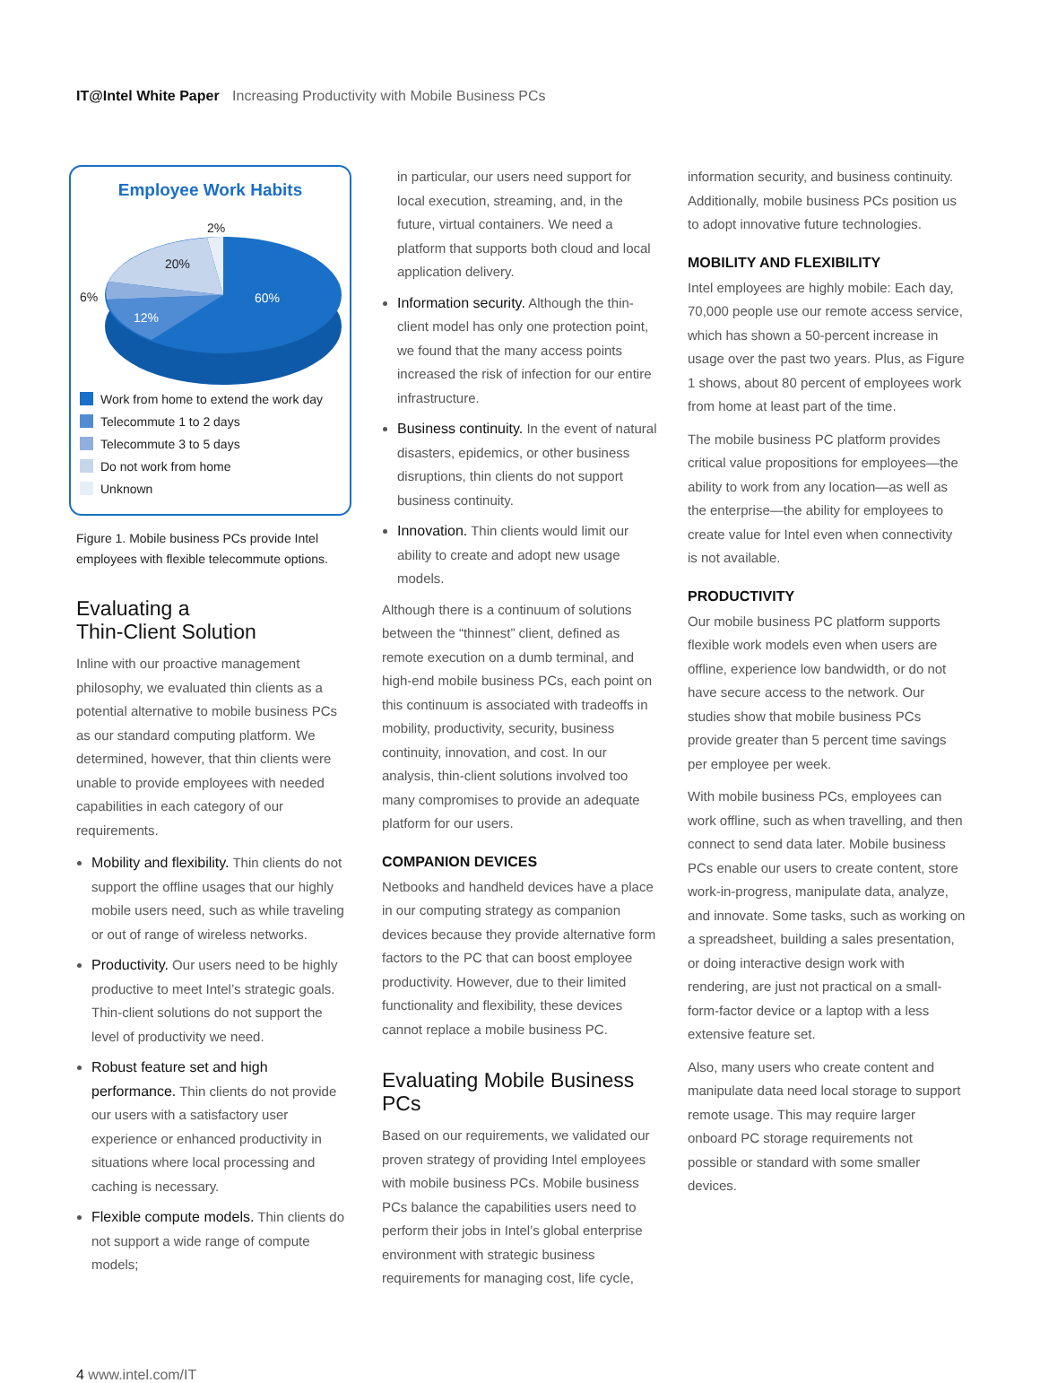IT@Intel White Paper Increasing Productivity with Mobile Business PCs
Employee Work Habits
2%
20%
6%
12%
60%
Work from home to extend the work day
Telecommute 1 to 2 days
Telecommute 3 to 5 days
Do not work from home
Unknown
Figure 1. Mobile business PCs provide Intel employees with flexible telecommute options.
Evaluating a
Thin-Client Solution
Inline with our proactive management philosophy, we evaluated thin clients as a potential alternative to mobile business PCs as our standard computing platform. We determined, however, that thin clients were unable to provide employees with needed capabilities in each category of our requirements.
Mobility and flexibility. Thin clients do not support the offline usages that our highly mobile users need, such as while traveling or out of range of wireless networks.
Productivity. Our users need to be highly productive to meet Intel’s strategic goals. Thin-client solutions do not support the level of productivity we need.
Robust feature set and high performance. Thin clients do not provide our users with a satisfactory user experience or enhanced productivity in situations where local processing and caching is necessary.
Flexible compute models. Thin clients do not support a wide range of compute models;
in particular, our users need support for local execution, streaming, and, in the future, virtual containers. We need a platform that supports both cloud and local application delivery.
Information security. Although the thin-client model has only one protection point, we found that the many access points increased the risk of infection for our entire infrastructure.
Business continuity. In the event of natural disasters, epidemics, or other business disruptions, thin clients do not support business continuity.
Innovation. Thin clients would limit our ability to create and adopt new usage models.
Although there is a continuum of solutions between the “thinnest” client, defined as remote execution on a dumb terminal, and high-end mobile business PCs, each point on this continuum is associated with tradeoffs in mobility, productivity, security, business continuity, innovation, and cost. In our analysis, thin-client solutions involved too many compromises to provide an adequate platform for our users.
COMPANION DEVICES
Netbooks and handheld devices have a place in our computing strategy as companion devices because they provide alternative form factors to the PC that can boost employee productivity. However, due to their limited functionality and flexibility, these devices cannot replace a mobile business PC.
Evaluating Mobile Business PCs
Based on our requirements, we validated our proven strategy of providing Intel employees with mobile business PCs. Mobile business PCs balance the capabilities users need to perform their jobs in Intel’s global enterprise environment with strategic business requirements for managing cost, life cycle,
information security, and business continuity. Additionally, mobile business PCs position us to adopt innovative future technologies.
MOBILITY AND FLEXIBILITY
Intel employees are highly mobile: Each day, 70,000 people use our remote access service, which has shown a 50-percent increase in usage over the past two years. Plus, as Figure 1 shows, about 80 percent of employees work from home at least part of the time.
The mobile business PC platform provides critical value propositions for employees—the ability to work from any location—as well as the enterprise—the ability for employees to create value for Intel even when connectivity is not available.
PRODUCTIVITY
Our mobile business PC platform supports flexible work models even when users are offline, experience low bandwidth, or do not have secure access to the network. Our studies show that mobile business PCs provide greater than 5 percent time savings per employee per week.
With mobile business PCs, employees can work offline, such as when travelling, and then connect to send data later. Mobile business PCs enable our users to create content, store work-in-progress, manipulate data, analyze, and innovate. Some tasks, such as working on a spreadsheet, building a sales presentation, or doing interactive design work with rendering, are just not practical on a small-form-factor device or a laptop with a less extensive feature set.
Also, many users who create content and manipulate data need local storage to support remote usage. This may require larger onboard PC storage requirements not possible or standard with some smaller devices.
4 www.intel.com/IT